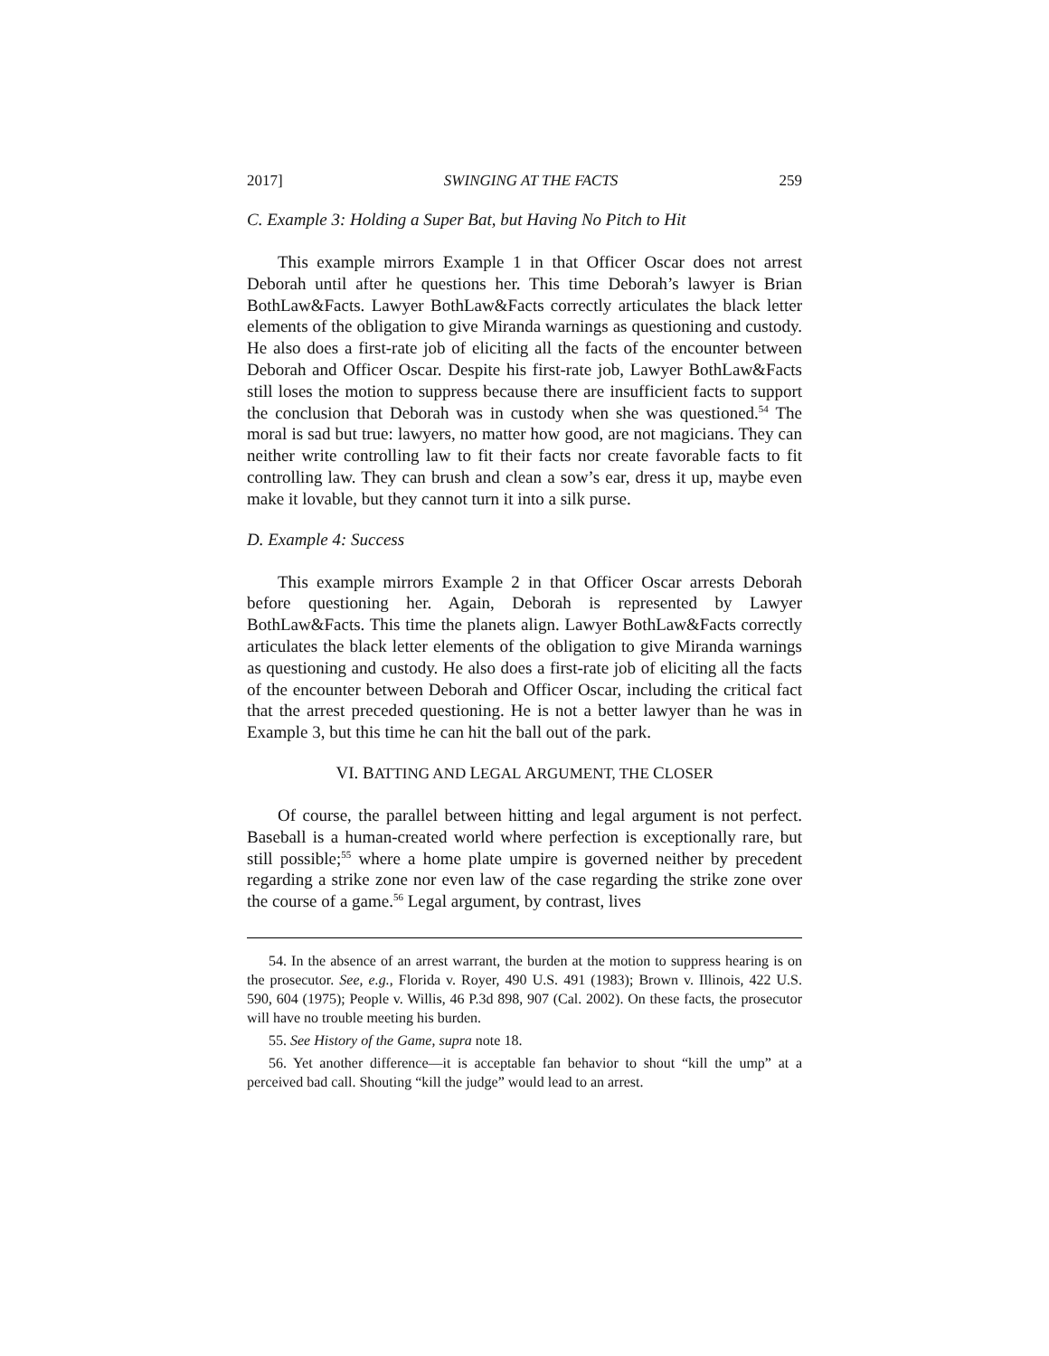2017] SWINGING AT THE FACTS 259
C. Example 3: Holding a Super Bat, but Having No Pitch to Hit
This example mirrors Example 1 in that Officer Oscar does not arrest Deborah until after he questions her. This time Deborah’s lawyer is Brian BothLaw&Facts. Lawyer BothLaw&Facts correctly articulates the black letter elements of the obligation to give Miranda warnings as questioning and custody. He also does a first-rate job of eliciting all the facts of the encounter between Deborah and Officer Oscar. Despite his first-rate job, Lawyer BothLaw&Facts still loses the motion to suppress because there are insufficient facts to support the conclusion that Deborah was in custody when she was questioned.<sup>54</sup> The moral is sad but true: lawyers, no matter how good, are not magicians. They can neither write controlling law to fit their facts nor create favorable facts to fit controlling law. They can brush and clean a sow’s ear, dress it up, maybe even make it lovable, but they cannot turn it into a silk purse.
D. Example 4: Success
This example mirrors Example 2 in that Officer Oscar arrests Deborah before questioning her. Again, Deborah is represented by Lawyer BothLaw&Facts. This time the planets align. Lawyer BothLaw&Facts correctly articulates the black letter elements of the obligation to give Miranda warnings as questioning and custody. He also does a first-rate job of eliciting all the facts of the encounter between Deborah and Officer Oscar, including the critical fact that the arrest preceded questioning. He is not a better lawyer than he was in Example 3, but this time he can hit the ball out of the park.
VI. BATTING AND LEGAL ARGUMENT, THE CLOSER
Of course, the parallel between hitting and legal argument is not perfect. Baseball is a human-created world where perfection is exceptionally rare, but still possible;<sup>55</sup> where a home plate umpire is governed neither by precedent regarding a strike zone nor even law of the case regarding the strike zone over the course of a game.<sup>56</sup> Legal argument, by contrast, lives
54. In the absence of an arrest warrant, the burden at the motion to suppress hearing is on the prosecutor. See, e.g., Florida v. Royer, 490 U.S. 491 (1983); Brown v. Illinois, 422 U.S. 590, 604 (1975); People v. Willis, 46 P.3d 898, 907 (Cal. 2002). On these facts, the prosecutor will have no trouble meeting his burden.
55. See History of the Game, supra note 18.
56. Yet another difference—it is acceptable fan behavior to shout “kill the ump” at a perceived bad call. Shouting “kill the judge” would lead to an arrest.